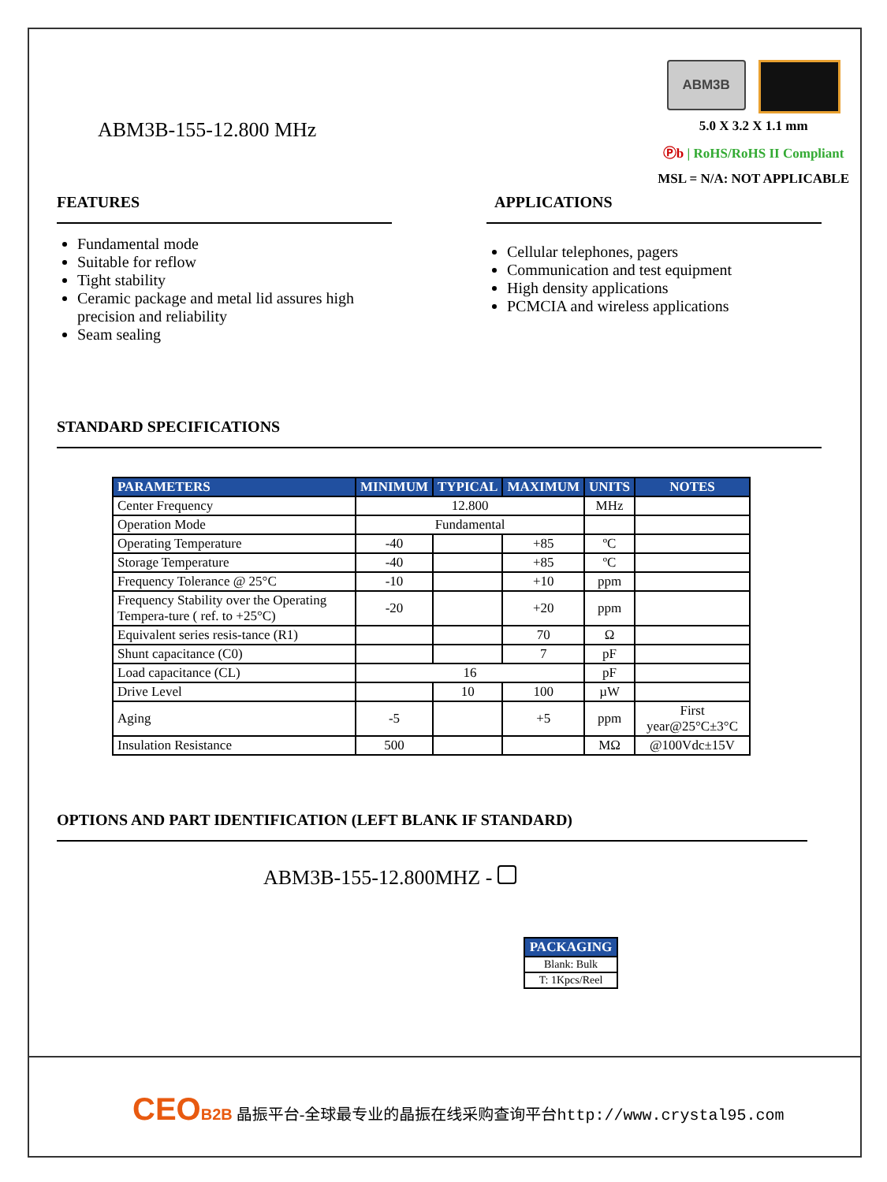ABM3B-155-12.800 MHz
ABM3B
5.0 X 3.2 X 1.1 mm
Ⓟb | RoHS/RoHS II Compliant
MSL = N/A: NOT APPLICABLE
FEATURES
Fundamental mode
Suitable for reflow
Tight stability
Ceramic package and metal lid assures high precision and reliability
Seam sealing
APPLICATIONS
Cellular telephones, pagers
Communication and test equipment
High density applications
PCMCIA and wireless applications
STANDARD SPECIFICATIONS
| PARAMETERS | MINIMUM | TYPICAL | MAXIMUM | UNITS | NOTES |
| --- | --- | --- | --- | --- | --- |
| Center Frequency | 12.800 | | | MHz | |
| Operation Mode | Fundamental | | | | |
| Operating Temperature | -40 | | +85 | ºC | |
| Storage Temperature | -40 | | +85 | ºC | |
| Frequency Tolerance @ 25°C | -10 | | +10 | ppm | |
| Frequency Stability over the Operating Tempera-ture ( ref. to +25°C) | -20 | | +20 | ppm | |
| Equivalent series resis-tance (R1) | | | 70 | Ω | |
| Shunt capacitance (C0) | | | 7 | pF | |
| Load capacitance (CL) | 16 | | | pF | |
| Drive Level | | 10 | 100 | µW | |
| Aging | -5 | | +5 | ppm | First year@25°C±3°C |
| Insulation Resistance | 500 | | | MΩ | @100Vdc±15V |
OPTIONS AND PART IDENTIFICATION (LEFT BLANK IF STANDARD)
ABM3B-155-12.800MHZ -
| PACKAGING |
| --- |
| Blank: Bulk |
| T: 1Kpcs/Reel |
CEO B2B 晶振平台-全球最专业的晶振在线采购查询平台http://www.crystal95.com